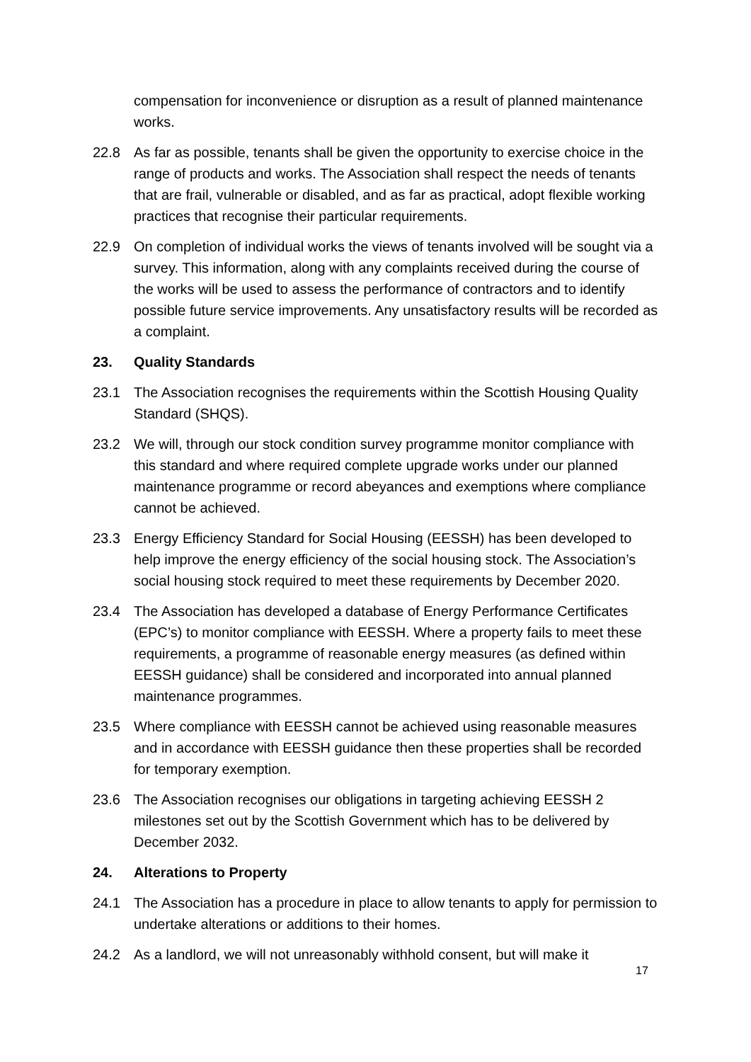compensation for inconvenience or disruption as a result of planned maintenance works.
22.8 As far as possible, tenants shall be given the opportunity to exercise choice in the range of products and works. The Association shall respect the needs of tenants that are frail, vulnerable or disabled, and as far as practical, adopt flexible working practices that recognise their particular requirements.
22.9 On completion of individual works the views of tenants involved will be sought via a survey. This information, along with any complaints received during the course of the works will be used to assess the performance of contractors and to identify possible future service improvements. Any unsatisfactory results will be recorded as a complaint.
23. Quality Standards
23.1 The Association recognises the requirements within the Scottish Housing Quality Standard (SHQS).
23.2 We will, through our stock condition survey programme monitor compliance with this standard and where required complete upgrade works under our planned maintenance programme or record abeyances and exemptions where compliance cannot be achieved.
23.3 Energy Efficiency Standard for Social Housing (EESSH) has been developed to help improve the energy efficiency of the social housing stock. The Association’s social housing stock required to meet these requirements by December 2020.
23.4 The Association has developed a database of Energy Performance Certificates (EPC’s) to monitor compliance with EESSH. Where a property fails to meet these requirements, a programme of reasonable energy measures (as defined within EESSH guidance) shall be considered and incorporated into annual planned maintenance programmes.
23.5 Where compliance with EESSH cannot be achieved using reasonable measures and in accordance with EESSH guidance then these properties shall be recorded for temporary exemption.
23.6 The Association recognises our obligations in targeting achieving EESSH 2 milestones set out by the Scottish Government which has to be delivered by December 2032.
24. Alterations to Property
24.1 The Association has a procedure in place to allow tenants to apply for permission to undertake alterations or additions to their homes.
24.2 As a landlord, we will not unreasonably withhold consent, but will make it
17